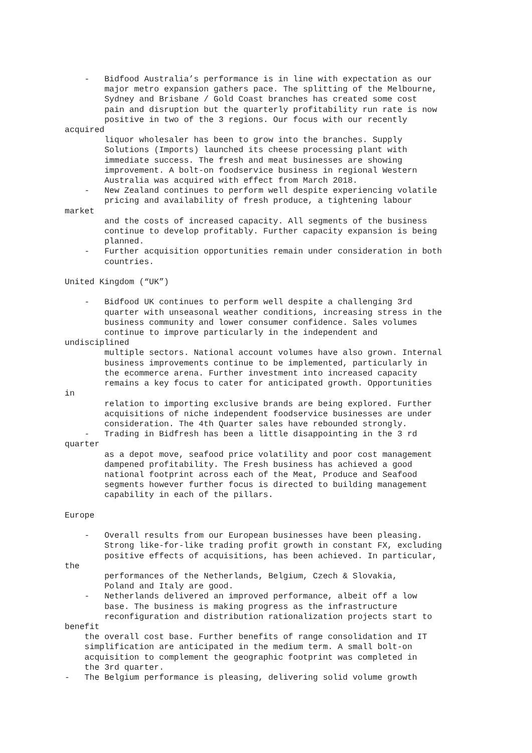- Bidfood Australia’s performance is in line with expectation as our major metro expansion gathers pace. The splitting of the Melbourne, Sydney and Brisbane / Gold Coast branches has created some cost pain and disruption but the quarterly profitability run rate is now positive in two of the 3 regions. Our focus with our recently acquired liquor wholesaler has been to grow into the branches. Supply Solutions (Imports) launched its cheese processing plant with immediate success. The fresh and meat businesses are showing improvement. A bolt-on foodservice business in regional Western Australia was acquired with effect from March 2018. - New Zealand continues to perform well despite experiencing volatile pricing and availability of fresh produce, a tightening labour market and the costs of increased capacity. All segments of the business continue to develop profitably. Further capacity expansion is being planned. - Further acquisition opportunities remain under consideration in both countries. United Kingdom (“UK”) - Bidfood UK continues to perform well despite a challenging 3rd quarter with unseasonal weather conditions, increasing stress in the business community and lower consumer confidence. Sales volumes continue to improve particularly in the independent and undisciplined multiple sectors. National account volumes have also grown. Internal business improvements continue to be implemented, particularly in the ecommerce arena. Further investment into increased capacity remains a key focus to cater for anticipated growth. Opportunities in relation to importing exclusive brands are being explored. Further acquisitions of niche independent foodservice businesses are under consideration. The 4th Quarter sales have rebounded strongly. - Trading in Bidfresh has been a little disappointing in the 3 rd quarter as a depot move, seafood price volatility and poor cost management dampened profitability. The Fresh business has achieved a good national footprint across each of the Meat, Produce and Seafood segments however further focus is directed to building management capability in each of the pillars. Europe - Overall results from our European businesses have been pleasing. Strong like-for-like trading profit growth in constant FX, excluding positive effects of acquisitions, has been achieved. In particular, the performances of the Netherlands, Belgium, Czech & Slovakia, Poland and Italy are good. - Netherlands delivered an improved performance, albeit off a low base. The business is making progress as the infrastructure reconfiguration and distribution rationalization projects start to benefit the overall cost base. Further benefits of range consolidation and IT simplification are anticipated in the medium term. A small bolt-on acquisition to complement the geographic footprint was completed in the 3rd quarter. - The Belgium performance is pleasing, delivering solid volume growth